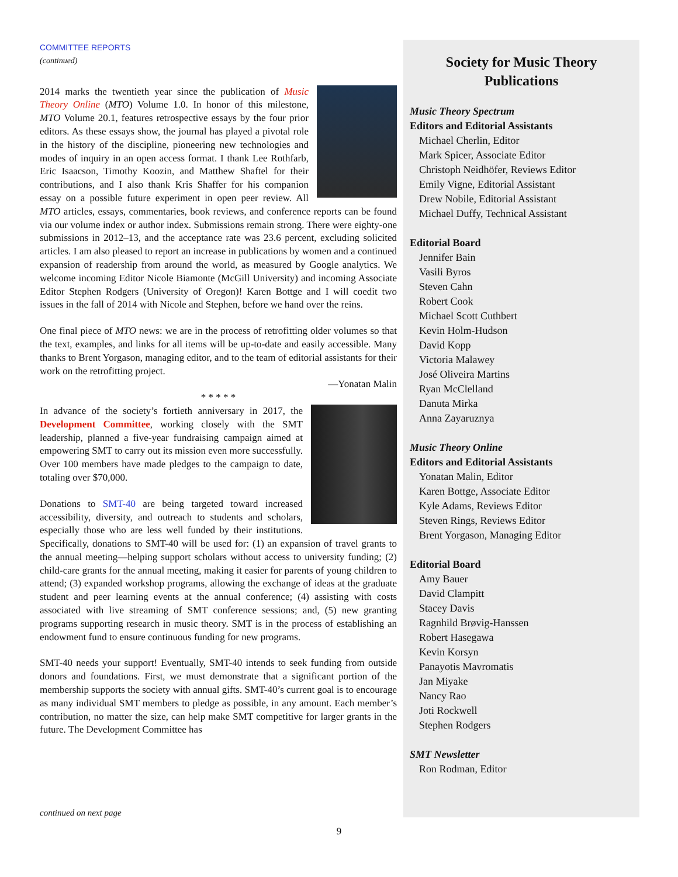COMMITTEE REPORTS
(continued)
2014 marks the twentieth year since the publication of Music Theory Online (MTO) Volume 1.0. In honor of this milestone, MTO Volume 20.1, features retrospective essays by the four prior editors. As these essays show, the journal has played a pivotal role in the history of the discipline, pioneering new technologies and modes of inquiry in an open access format. I thank Lee Rothfarb, Eric Isaacson, Timothy Koozin, and Matthew Shaftel for their contributions, and I also thank Kris Shaffer for his companion essay on a possible future experiment in open peer review. All MTO articles, essays, commentaries, book reviews, and conference reports can be found via our volume index or author index. Submissions remain strong. There were eighty-one submissions in 2012–13, and the acceptance rate was 23.6 percent, excluding solicited articles. I am also pleased to report an increase in publications by women and a continued expansion of readership from around the world, as measured by Google analytics. We welcome incoming Editor Nicole Biamonte (McGill University) and incoming Associate Editor Stephen Rodgers (University of Oregon)! Karen Bottge and I will coedit two issues in the fall of 2014 with Nicole and Stephen, before we hand over the reins.
One final piece of MTO news: we are in the process of retrofitting older volumes so that the text, examples, and links for all items will be up-to-date and easily accessible. Many thanks to Brent Yorgason, managing editor, and to the team of editorial assistants for their work on the retrofitting project.
—Yonatan Malin
* * * * *
In advance of the society’s fortieth anniversary in 2017, the Development Committee, working closely with the SMT leadership, planned a five-year fundraising campaign aimed at empowering SMT to carry out its mission even more successfully. Over 100 members have made pledges to the campaign to date, totaling over $70,000.
Donations to SMT-40 are being targeted toward increased accessibility, diversity, and outreach to students and scholars, especially those who are less well funded by their institutions. Specifically, donations to SMT-40 will be used for: (1) an expansion of travel grants to the annual meeting—helping support scholars without access to university funding; (2) child-care grants for the annual meeting, making it easier for parents of young children to attend; (3) expanded workshop programs, allowing the exchange of ideas at the graduate student and peer learning events at the annual conference; (4) assisting with costs associated with live streaming of SMT conference sessions; and, (5) new granting programs supporting research in music theory. SMT is in the process of establishing an endowment fund to ensure continuous funding for new programs.
SMT-40 needs your support! Eventually, SMT-40 intends to seek funding from outside donors and foundations. First, we must demonstrate that a significant portion of the membership supports the society with annual gifts. SMT-40’s current goal is to encourage as many individual SMT members to pledge as possible, in any amount. Each member’s contribution, no matter the size, can help make SMT competitive for larger grants in the future. The Development Committee has
Society for Music Theory
Publications
Music Theory Spectrum
Editors and Editorial Assistants
Michael Cherlin, Editor
Mark Spicer, Associate Editor
Christoph Neidhöfer, Reviews Editor
Emily Vigne, Editorial Assistant
Drew Nobile, Editorial Assistant
Michael Duffy, Technical Assistant
Editorial Board
Jennifer Bain
Vasili Byros
Steven Cahn
Robert Cook
Michael Scott Cuthbert
Kevin Holm-Hudson
David Kopp
Victoria Malawey
José Oliveira Martins
Ryan McClelland
Danuta Mirka
Anna Zayaruznya
Music Theory Online
Editors and Editorial Assistants
Yonatan Malin, Editor
Karen Bottge, Associate Editor
Kyle Adams, Reviews Editor
Steven Rings, Reviews Editor
Brent Yorgason, Managing Editor
Editorial Board
Amy Bauer
David Clampitt
Stacey Davis
Ragnhild Brøvig-Hanssen
Robert Hasegawa
Kevin Korsyn
Panayotis Mavromatis
Jan Miyake
Nancy Rao
Joti Rockwell
Stephen Rodgers
SMT Newsletter
Ron Rodman, Editor
continued on next page
9